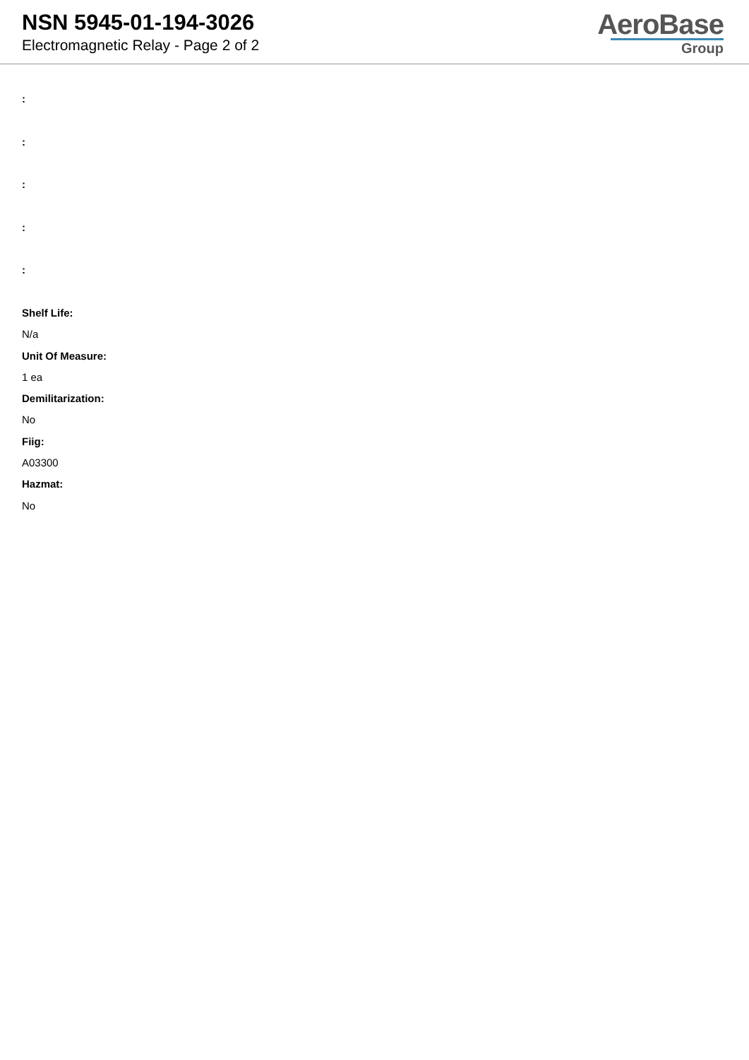NSN 5945-01-194-3026
Electromagnetic Relay - Page 2 of 2
AeroBase
Group
:
:
:
:
:
Shelf Life:
N/a
Unit Of Measure:
1 ea
Demilitarization:
No
Fiig:
A03300
Hazmat:
No